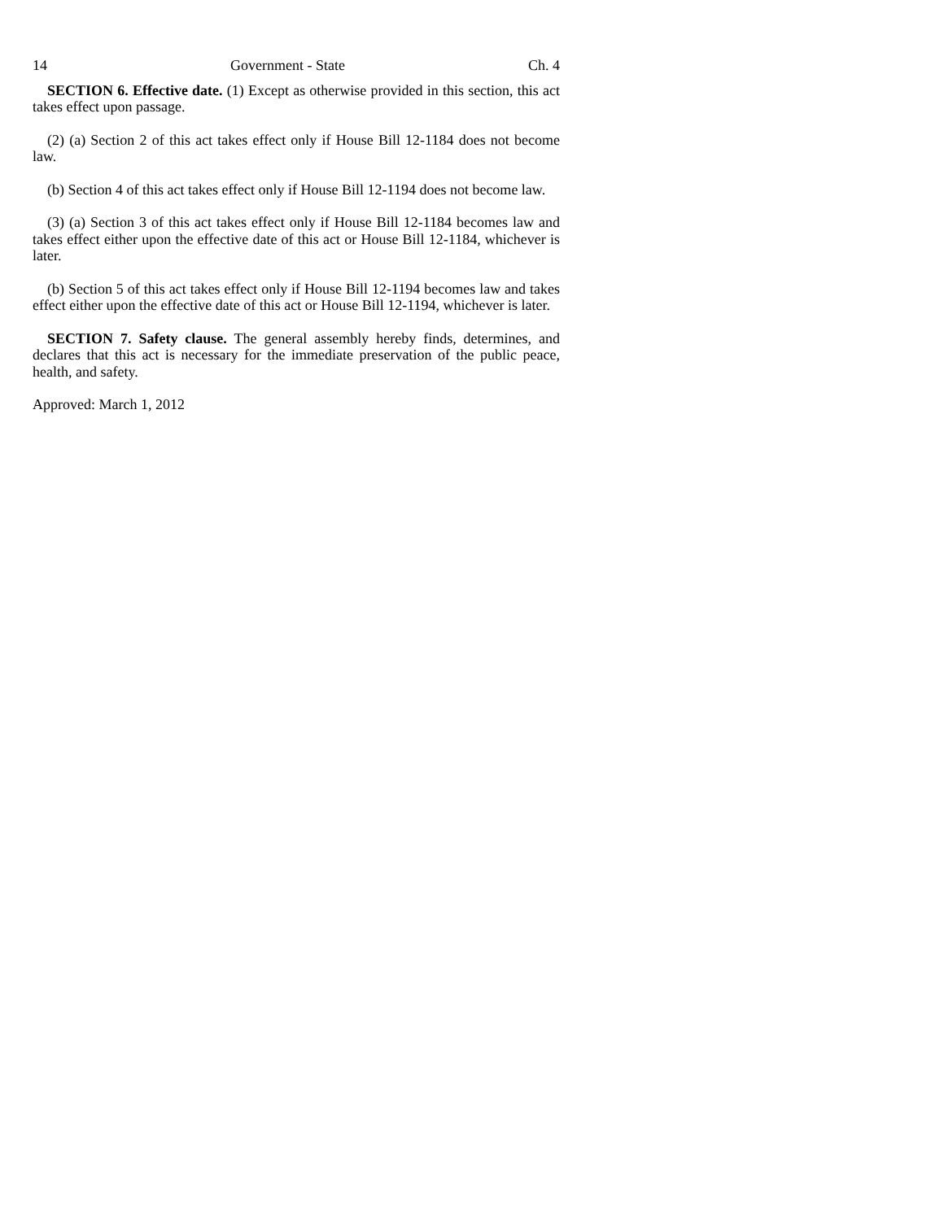14 Government - State Ch. 4
SECTION 6. Effective date. (1) Except as otherwise provided in this section, this act takes effect upon passage.
(2) (a) Section 2 of this act takes effect only if House Bill 12-1184 does not become law.
(b) Section 4 of this act takes effect only if House Bill 12-1194 does not become law.
(3) (a) Section 3 of this act takes effect only if House Bill 12-1184 becomes law and takes effect either upon the effective date of this act or House Bill 12-1184, whichever is later.
(b) Section 5 of this act takes effect only if House Bill 12-1194 becomes law and takes effect either upon the effective date of this act or House Bill 12-1194, whichever is later.
SECTION 7. Safety clause. The general assembly hereby finds, determines, and declares that this act is necessary for the immediate preservation of the public peace, health, and safety.
Approved: March 1, 2012